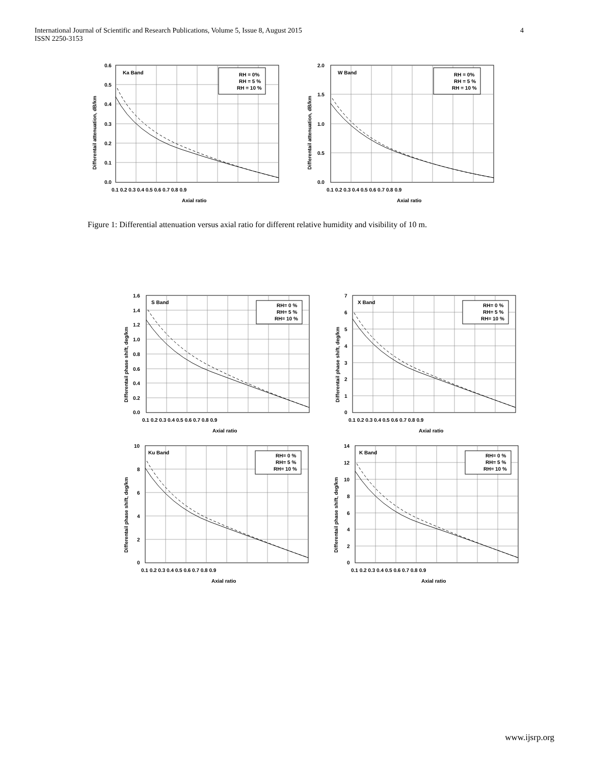4 International Journal of Scientific and Research Publications, Volume 5, Issue 8, August 2015
ISSN 2250-3153
Ka Band
RH = 0%
RH = 5 %
RH = 10 %
0.6
0.5
0.4
0.3
0.2
0.1
0.0
0.1 0.2 0.3 0.4 0.5 0.6 0.7 0.8 0.9
Axial ratio
Differentail attenuation, dB/km
W Band
RH = 0%
RH = 5 %
RH = 10 %
2.0
1.5
1.0
0.5
0.0
0.1 0.2 0.3 0.4 0.5 0.6 0.7 0.8 0.9
Axial ratio
Differentail attenuation, dB/km
Figure 1: Differential attenuation versus axial ratio for different relative humidity and visibility of 10 m.
S Band
RH= 0 %
RH= 5 %
RH= 10 %
1.6
1.4
1.2
1.0
0.8
0.6
0.4
0.2
0.0
0.1 0.2 0.3 0.4 0.5 0.6 0.7 0.8 0.9
Axial ratio
Differentail phase shift, deg/km
X Band
RH= 0 %
RH= 5 %
RH= 10 %
7
6
5
4
3
2
1
0
0.1 0.2 0.3 0.4 0.5 0.6 0.7 0.8 0.9
Axial ratio
Differentail phase shift, deg/km
Ku Band
RH= 0 %
RH= 5 %
RH= 10 %
10
8
6
4
2
0
0.1 0.2 0.3 0.4 0.5 0.6 0.7 0.8 0.9
Axial ratio
Differentail phase shift, deg/km
K Band
RH= 0 %
RH= 5 %
RH= 10 %
14
12
10
8
6
4
2
0
0.1 0.2 0.3 0.4 0.5 0.6 0.7 0.8 0.9
Axial ratio
Differentail phase shift, deg/km
www.ijsrp.org